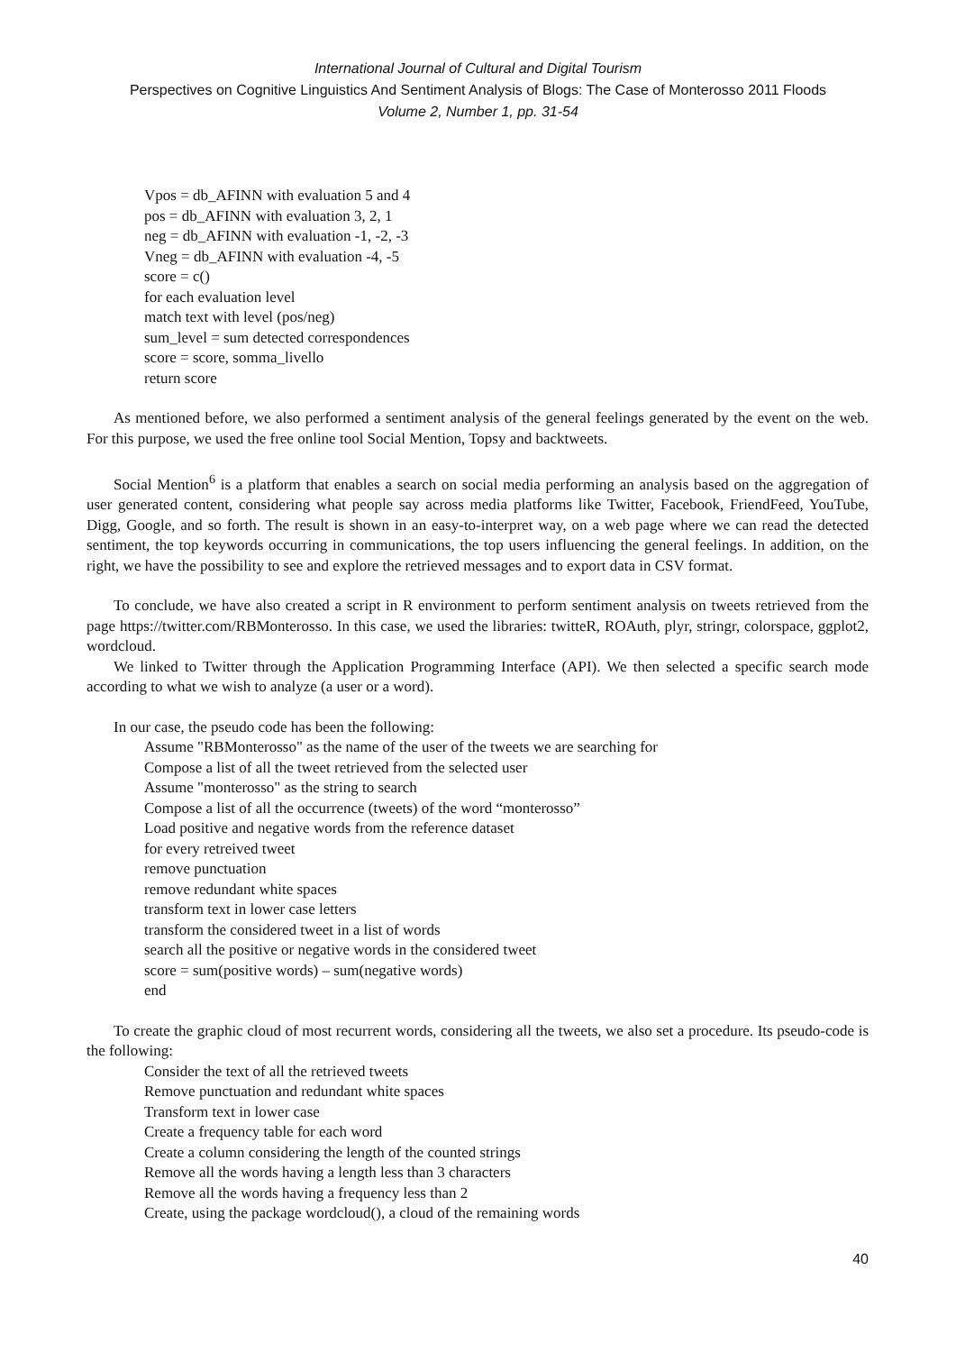International Journal of Cultural and Digital Tourism
Perspectives on Cognitive Linguistics And Sentiment Analysis of Blogs: The Case of Monterosso 2011 Floods
Volume 2, Number 1, pp. 31-54
Vpos = db_AFINN with evaluation 5 and 4
pos = db_AFINN with evaluation 3, 2, 1
neg = db_AFINN with evaluation -1, -2, -3
Vneg = db_AFINN with evaluation -4, -5
score = c()
for each evaluation level
match text with level (pos/neg)
sum_level = sum detected correspondences
score = score, somma_livello
return score
As mentioned before, we also performed a sentiment analysis of the general feelings generated by the event on the web. For this purpose, we used the free online tool Social Mention, Topsy and backtweets.
Social Mention<sup>6</sup> is a platform that enables a search on social media performing an analysis based on the aggregation of user generated content, considering what people say across media platforms like Twitter, Facebook, FriendFeed, YouTube, Digg, Google, and so forth. The result is shown in an easy-to-interpret way, on a web page where we can read the detected sentiment, the top keywords occurring in communications, the top users influencing the general feelings. In addition, on the right, we have the possibility to see and explore the retrieved messages and to export data in CSV format.
To conclude, we have also created a script in R environment to perform sentiment analysis on tweets retrieved from the page https://twitter.com/RBMonterosso. In this case, we used the libraries: twitteR, ROAuth, plyr, stringr, colorspace, ggplot2, wordcloud.
We linked to Twitter through the Application Programming Interface (API). We then selected a specific search mode according to what we wish to analyze (a user or a word).
In our case, the pseudo code has been the following:
Assume "RBMonterosso" as the name of the user of the tweets we are searching for
Compose a list of all the tweet retrieved from the selected user
Assume "monterosso" as the string to search
Compose a list of all the occurrence (tweets) of the word “monterosso”
Load positive and negative words from the reference dataset
for every retreived tweet
remove punctuation
remove redundant white spaces
transform text in lower case letters
transform the considered tweet in a list of words
search all the positive or negative words in the considered tweet
score = sum(positive words) – sum(negative words)
end
To create the graphic cloud of most recurrent words, considering all the tweets, we also set a procedure. Its pseudo-code is the following:
Consider the text of all the retrieved tweets
Remove punctuation and redundant white spaces
Transform text in lower case
Create a frequency table for each word
Create a column considering the length of the counted strings
Remove all the words having a length less than 3 characters
Remove all the words having a frequency less than 2
Create, using the package wordcloud(), a cloud of the remaining words
40